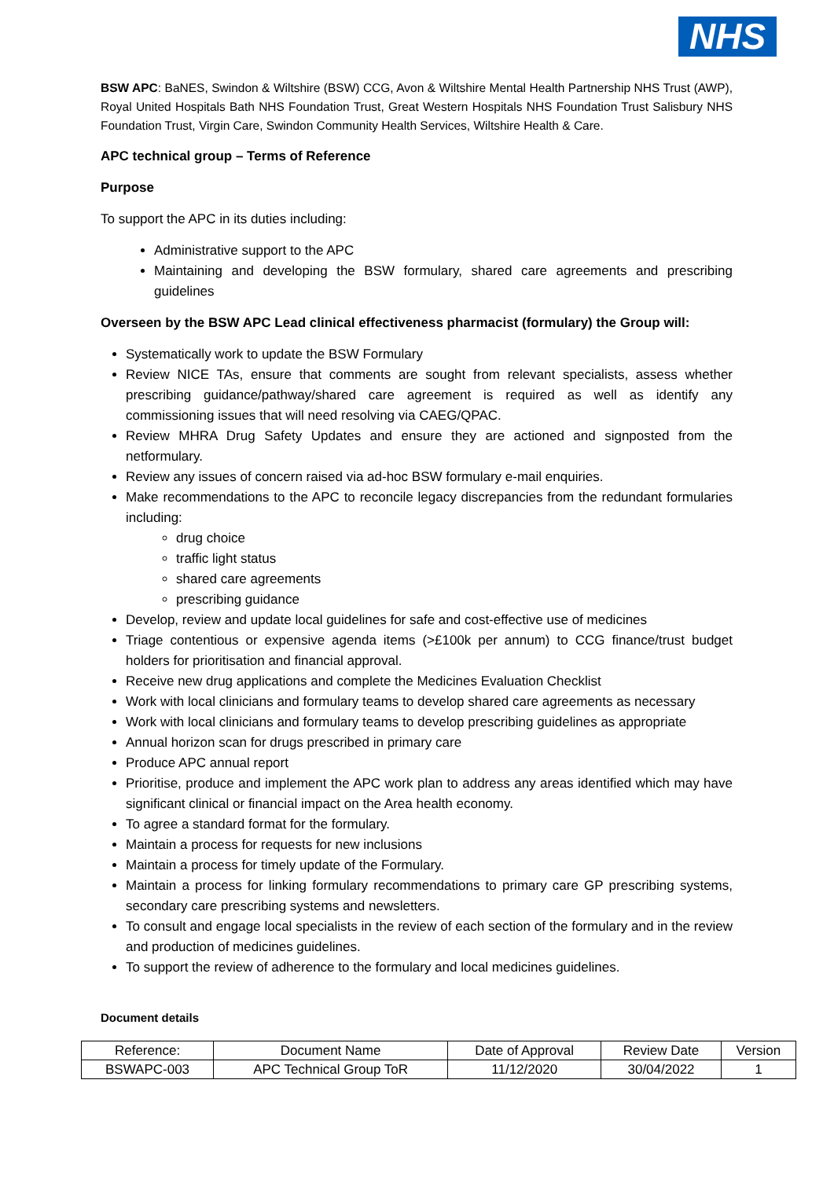NHS
BSW APC: BaNES, Swindon & Wiltshire (BSW) CCG, Avon & Wiltshire Mental Health Partnership NHS Trust (AWP), Royal United Hospitals Bath NHS Foundation Trust, Great Western Hospitals NHS Foundation Trust Salisbury NHS Foundation Trust, Virgin Care, Swindon Community Health Services, Wiltshire Health & Care.
APC technical group – Terms of Reference
Purpose
To support the APC in its duties including:
Administrative support to the APC
Maintaining and developing the BSW formulary, shared care agreements and prescribing guidelines
Overseen by the BSW APC Lead clinical effectiveness pharmacist (formulary) the Group will:
Systematically work to update the BSW Formulary
Review NICE TAs, ensure that comments are sought from relevant specialists, assess whether prescribing guidance/pathway/shared care agreement is required as well as identify any commissioning issues that will need resolving via CAEG/QPAC.
Review MHRA Drug Safety Updates and ensure they are actioned and signposted from the netformulary.
Review any issues of concern raised via ad-hoc BSW formulary e-mail enquiries.
Make recommendations to the APC to reconcile legacy discrepancies from the redundant formularies including:
drug choice
traffic light status
shared care agreements
prescribing guidance
Develop, review and update local guidelines for safe and cost-effective use of medicines
Triage contentious or expensive agenda items (>£100k per annum) to CCG finance/trust budget holders for prioritisation and financial approval.
Receive new drug applications and complete the Medicines Evaluation Checklist
Work with local clinicians and formulary teams to develop shared care agreements as necessary
Work with local clinicians and formulary teams to develop prescribing guidelines as appropriate
Annual horizon scan for drugs prescribed in primary care
Produce APC annual report
Prioritise, produce and implement the APC work plan to address any areas identified which may have significant clinical or financial impact on the Area health economy.
To agree a standard format for the formulary.
Maintain a process for requests for new inclusions
Maintain a process for timely update of the Formulary.
Maintain a process for linking formulary recommendations to primary care GP prescribing systems, secondary care prescribing systems and newsletters.
To consult and engage local specialists in the review of each section of the formulary and in the review and production of medicines guidelines.
To support the review of adherence to the formulary and local medicines guidelines.
Document details
| Reference: | Document Name | Date of Approval | Review Date | Version |
| BSWAPC-003 | APC Technical Group ToR | 11/12/2020 | 30/04/2022 | 1 |